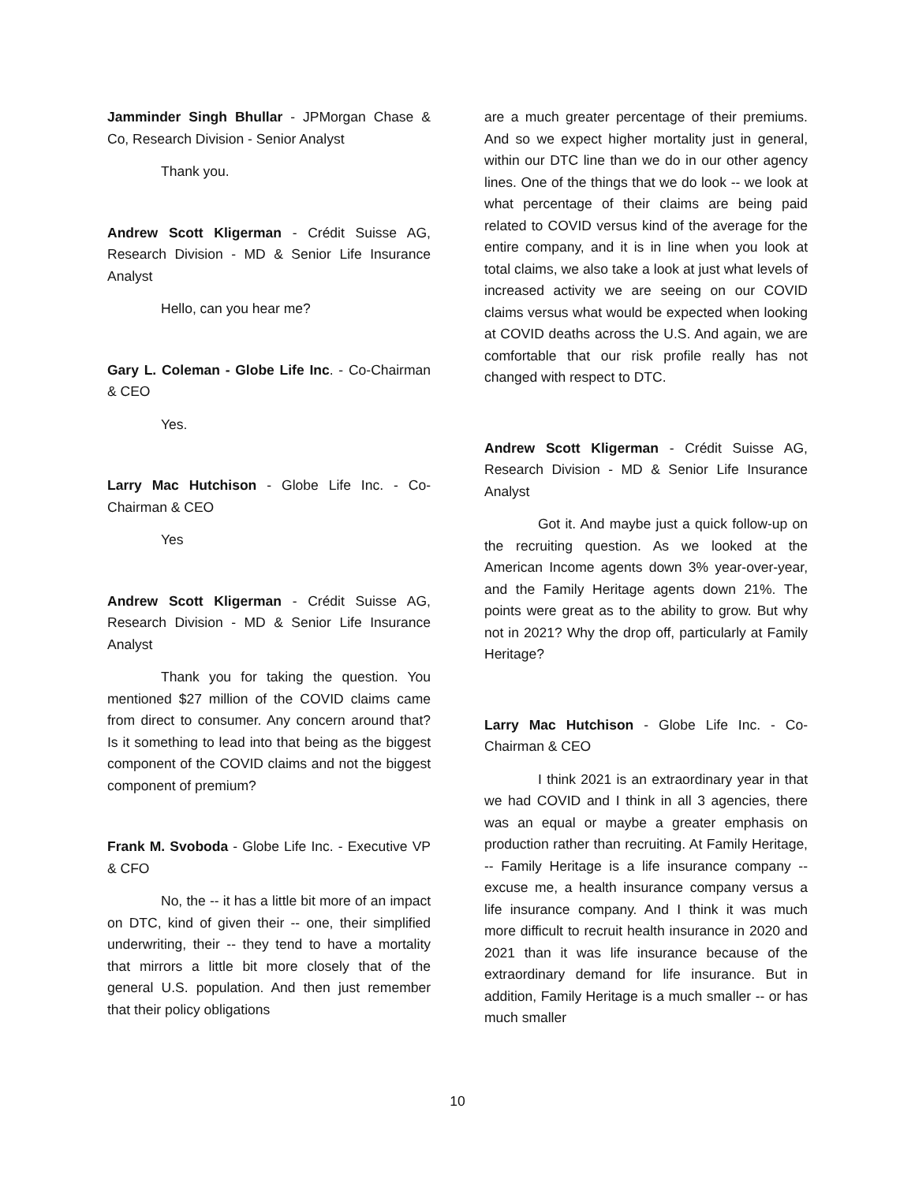Jamminder Singh Bhullar - JPMorgan Chase & Co, Research Division - Senior Analyst
Thank you.
Andrew Scott Kligerman - Crédit Suisse AG, Research Division - MD & Senior Life Insurance Analyst
Hello, can you hear me?
Gary L. Coleman - Globe Life Inc. - Co-Chairman & CEO
Yes.
Larry Mac Hutchison - Globe Life Inc. - Co-Chairman & CEO
Yes
Andrew Scott Kligerman - Crédit Suisse AG, Research Division - MD & Senior Life Insurance Analyst
Thank you for taking the question. You mentioned $27 million of the COVID claims came from direct to consumer. Any concern around that? Is it something to lead into that being as the biggest component of the COVID claims and not the biggest component of premium?
Frank M. Svoboda - Globe Life Inc. - Executive VP & CFO
No, the -- it has a little bit more of an impact on DTC, kind of given their -- one, their simplified underwriting, their -- they tend to have a mortality that mirrors a little bit more closely that of the general U.S. population. And then just remember that their policy obligations
are a much greater percentage of their premiums. And so we expect higher mortality just in general, within our DTC line than we do in our other agency lines. One of the things that we do look -- we look at what percentage of their claims are being paid related to COVID versus kind of the average for the entire company, and it is in line when you look at total claims, we also take a look at just what levels of increased activity we are seeing on our COVID claims versus what would be expected when looking at COVID deaths across the U.S. And again, we are comfortable that our risk profile really has not changed with respect to DTC.
Andrew Scott Kligerman - Crédit Suisse AG, Research Division - MD & Senior Life Insurance Analyst
Got it. And maybe just a quick follow-up on the recruiting question. As we looked at the American Income agents down 3% year-over-year, and the Family Heritage agents down 21%. The points were great as to the ability to grow. But why not in 2021? Why the drop off, particularly at Family Heritage?
Larry Mac Hutchison - Globe Life Inc. - Co-Chairman & CEO
I think 2021 is an extraordinary year in that we had COVID and I think in all 3 agencies, there was an equal or maybe a greater emphasis on production rather than recruiting. At Family Heritage, -- Family Heritage is a life insurance company -- excuse me, a health insurance company versus a life insurance company. And I think it was much more difficult to recruit health insurance in 2020 and 2021 than it was life insurance because of the extraordinary demand for life insurance. But in addition, Family Heritage is a much smaller -- or has much smaller
10